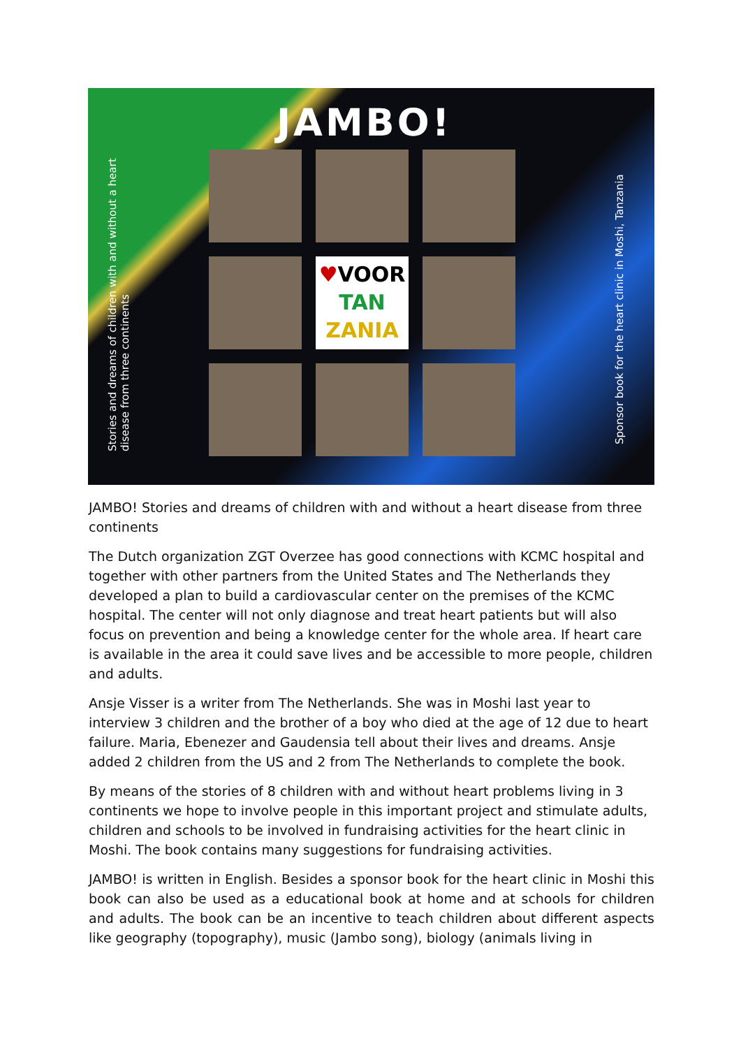JAMBO!
Stories and dreams of children with and without a heart disease from three continents
Sponsor book for the heart clinic in Moshi, Tanzania
♥VOOR
TAN
ZANIA
JAMBO! Stories and dreams of children with and without a heart disease from three continents
The Dutch organization ZGT Overzee has good connections with KCMC hospital and together with other partners from the United States and The Netherlands they developed a plan to build a cardiovascular center on the premises of the KCMC hospital. The center will not only diagnose and treat heart patients but will also focus on prevention and being a knowledge center for the whole area. If heart care is available in the area it could save lives and be accessible to more people, children and adults.
Ansje Visser is a writer from The Netherlands. She was in Moshi last year to interview 3 children and the brother of a boy who died at the age of 12 due to heart failure. Maria, Ebenezer and Gaudensia tell about their lives and dreams. Ansje added 2 children from the US and 2 from The Netherlands to complete the book.
By means of the stories of 8 children with and without heart problems living in 3 continents we hope to involve people in this important project and stimulate adults, children and schools to be involved in fundraising activities for the heart clinic in Moshi. The book contains many suggestions for fundraising activities.
JAMBO! is written in English. Besides a sponsor book for the heart clinic in Moshi this book can also be used as a educational book at home and at schools for children and adults. The book can be an incentive to teach children about different aspects like geography (topography), music (Jambo song), biology (animals living in